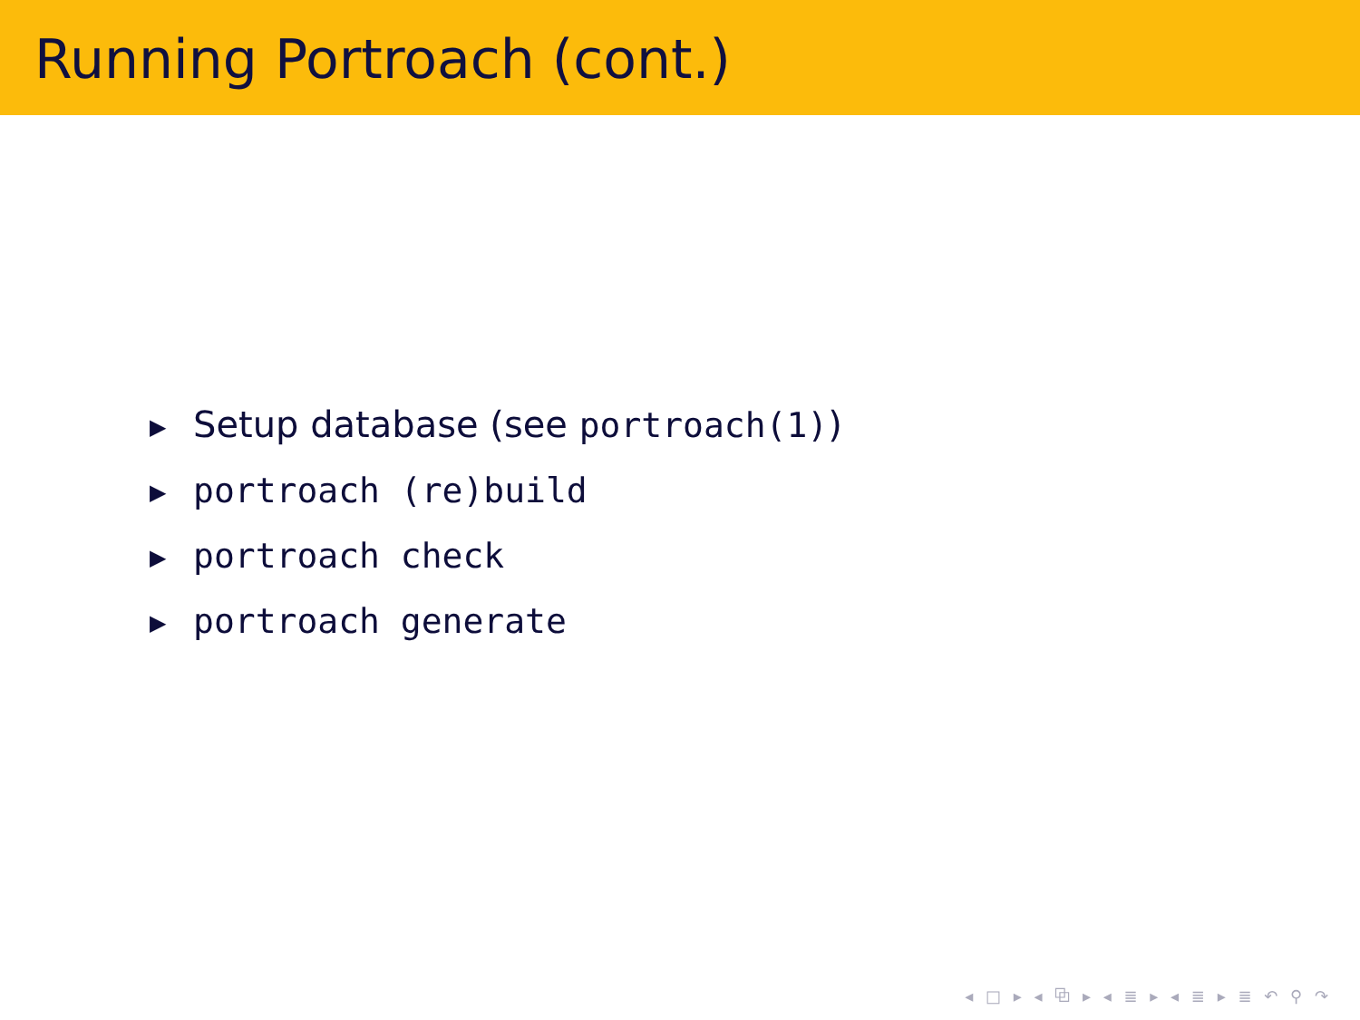Running Portroach (cont.)
▶ Setup database (see portroach(1))
▶ portroach (re)build
▶ portroach check
▶ portroach generate
◂ □ ▸ ◂ ⧉ ▸ ◂ ≣ ▸ ◂ ≣ ▸ ≣ ↶ ⚲ ↷